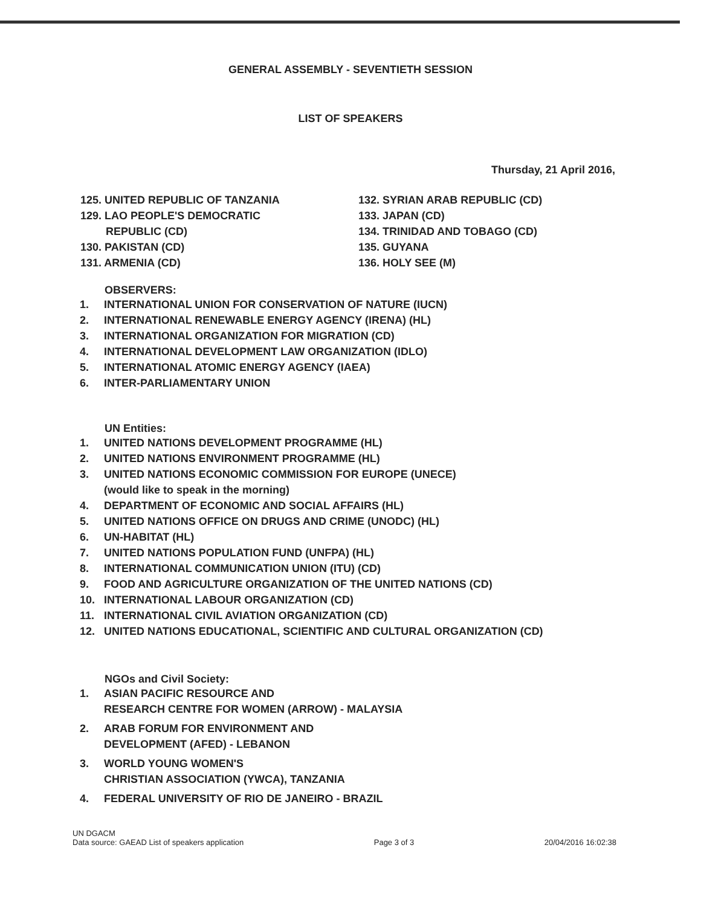GENERAL ASSEMBLY - SEVENTIETH SESSION
LIST OF SPEAKERS
Thursday, 21 April 2016,
125. UNITED REPUBLIC OF TANZANIA
129. LAO PEOPLE'S DEMOCRATIC
REPUBLIC (CD)
130. PAKISTAN (CD)
131. ARMENIA (CD)
132. SYRIAN ARAB REPUBLIC (CD)
133. JAPAN (CD)
134. TRINIDAD AND TOBAGO (CD)
135. GUYANA
136. HOLY SEE (M)
OBSERVERS:
1. INTERNATIONAL UNION FOR CONSERVATION OF NATURE (IUCN)
2. INTERNATIONAL RENEWABLE ENERGY AGENCY (IRENA) (HL)
3. INTERNATIONAL ORGANIZATION FOR MIGRATION (CD)
4. INTERNATIONAL DEVELOPMENT LAW ORGANIZATION (IDLO)
5. INTERNATIONAL ATOMIC ENERGY AGENCY (IAEA)
6. INTER-PARLIAMENTARY UNION
UN Entities:
1. UNITED NATIONS DEVELOPMENT PROGRAMME (HL)
2. UNITED NATIONS ENVIRONMENT PROGRAMME (HL)
3. UNITED NATIONS ECONOMIC COMMISSION FOR EUROPE (UNECE)
(would like to speak in the morning)
4. DEPARTMENT OF ECONOMIC AND SOCIAL AFFAIRS (HL)
5. UNITED NATIONS OFFICE ON DRUGS AND CRIME (UNODC) (HL)
6. UN-HABITAT (HL)
7. UNITED NATIONS POPULATION FUND (UNFPA) (HL)
8. INTERNATIONAL COMMUNICATION UNION (ITU) (CD)
9. FOOD AND AGRICULTURE ORGANIZATION OF THE UNITED NATIONS (CD)
10. INTERNATIONAL LABOUR ORGANIZATION (CD)
11. INTERNATIONAL CIVIL AVIATION ORGANIZATION (CD)
12. UNITED NATIONS EDUCATIONAL, SCIENTIFIC AND CULTURAL ORGANIZATION (CD)
NGOs and Civil Society:
1. ASIAN PACIFIC RESOURCE AND
RESEARCH CENTRE FOR WOMEN (ARROW) - MALAYSIA
2. ARAB FORUM FOR ENVIRONMENT AND
DEVELOPMENT (AFED) - LEBANON
3. WORLD YOUNG WOMEN'S
CHRISTIAN ASSOCIATION (YWCA), TANZANIA
4. FEDERAL UNIVERSITY OF RIO DE JANEIRO - BRAZIL
UN DGACM
Data source: GAEAD List of speakers application
Page 3 of 3
20/04/2016 16:02:38